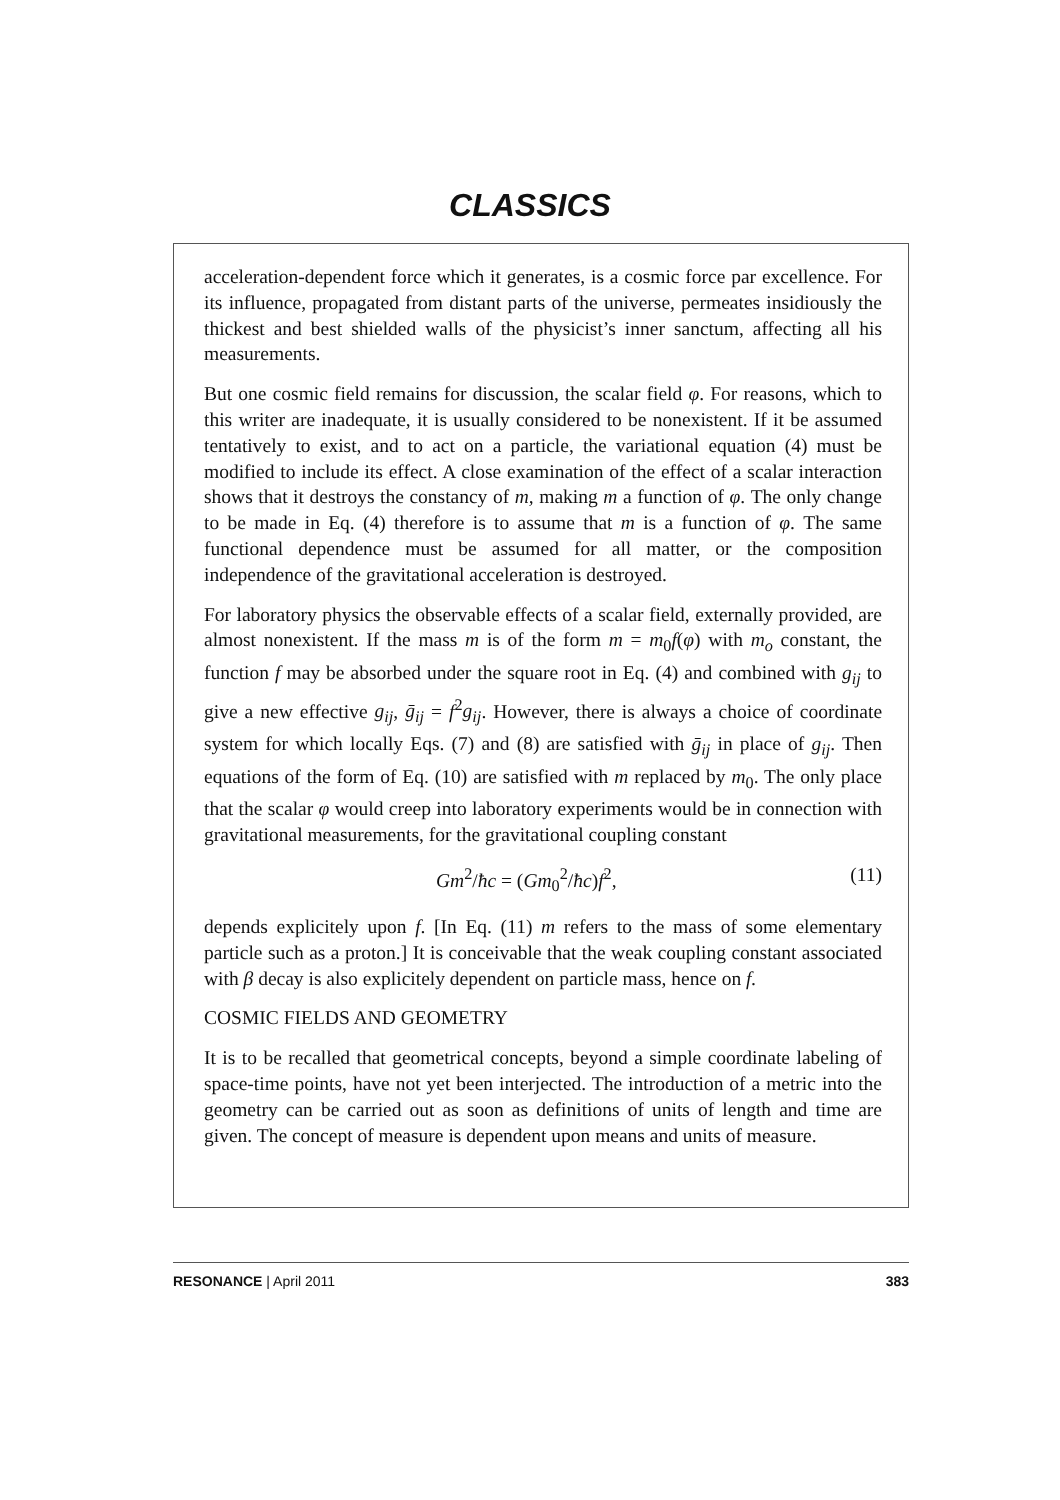CLASSICS
acceleration-dependent force which it generates, is a cosmic force par excellence. For its influence, propagated from distant parts of the universe, permeates insidiously the thickest and best shielded walls of the physicist’s inner sanctum, affecting all his measurements.
But one cosmic field remains for discussion, the scalar field φ. For reasons, which to this writer are inadequate, it is usually considered to be nonexistent. If it be assumed tentatively to exist, and to act on a particle, the variational equation (4) must be modified to include its effect. A close examination of the effect of a scalar interaction shows that it destroys the constancy of m, making m a function of φ. The only change to be made in Eq. (4) therefore is to assume that m is a function of φ. The same functional dependence must be assumed for all matter, or the composition independence of the gravitational acceleration is destroyed.
For laboratory physics the observable effects of a scalar field, externally provided, are almost nonexistent. If the mass m is of the form m = m<sub>0</sub>f(φ) with m<sub>o</sub> constant, the function f may be absorbed under the square root in Eq. (4) and combined with g<sub>ij</sub> to give a new effective g<sub>ij</sub>, ḡ<sub>ij</sub> = f<sup>2</sup>g<sub>ij</sub>. However, there is always a choice of coordinate system for which locally Eqs. (7) and (8) are satisfied with ḡ<sub>ij</sub> in place of g<sub>ij</sub>. Then equations of the form of Eq. (10) are satisfied with m replaced by m<sub>0</sub>. The only place that the scalar φ would creep into laboratory experiments would be in connection with gravitational measurements, for the gravitational coupling constant
Gm<sup>2</sup>/ħc = (Gm<sub>0</sub><sup>2</sup>/ħc)f<sup>2</sup>, (11)
depends explicitely upon f. [In Eq. (11) m refers to the mass of some elementary particle such as a proton.] It is conceivable that the weak coupling constant associated with β decay is also explicitely dependent on particle mass, hence on f.
COSMIC FIELDS AND GEOMETRY
It is to be recalled that geometrical concepts, beyond a simple coordinate labeling of space-time points, have not yet been interjected. The introduction of a metric into the geometry can be carried out as soon as definitions of units of length and time are given. The concept of measure is dependent upon means and units of measure.
RESONANCE | April 2011 383